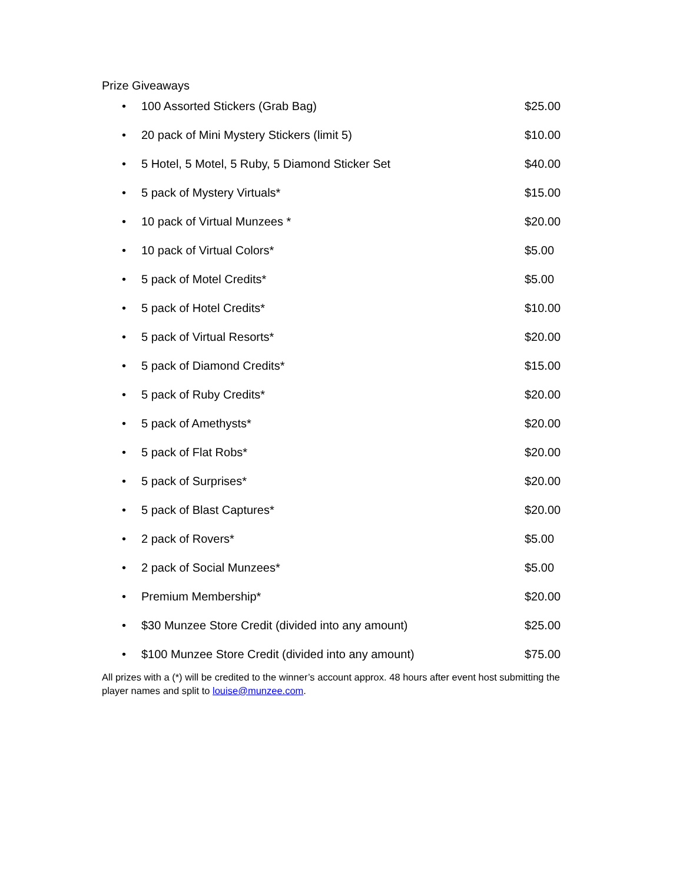Prize Giveaways
• 100 Assorted Stickers (Grab Bag) $25.00
• 20 pack of Mini Mystery Stickers (limit 5) $10.00
• 5 Hotel, 5 Motel, 5 Ruby, 5 Diamond Sticker Set $40.00
• 5 pack of Mystery Virtuals* $15.00
• 10 pack of Virtual Munzees * $20.00
• 10 pack of Virtual Colors* $5.00
• 5 pack of Motel Credits* $5.00
• 5 pack of Hotel Credits* $10.00
• 5 pack of Virtual Resorts* $20.00
• 5 pack of Diamond Credits* $15.00
• 5 pack of Ruby Credits* $20.00
• 5 pack of Amethysts* $20.00
• 5 pack of Flat Robs* $20.00
• 5 pack of Surprises* $20.00
• 5 pack of Blast Captures* $20.00
• 2 pack of Rovers* $5.00
• 2 pack of Social Munzees* $5.00
• Premium Membership* $20.00
• $30 Munzee Store Credit (divided into any amount) $25.00
• $100 Munzee Store Credit (divided into any amount) $75.00
All prizes with a (*) will be credited to the winner’s account approx. 48 hours after event host submitting the player names and split to louise@munzee.com.